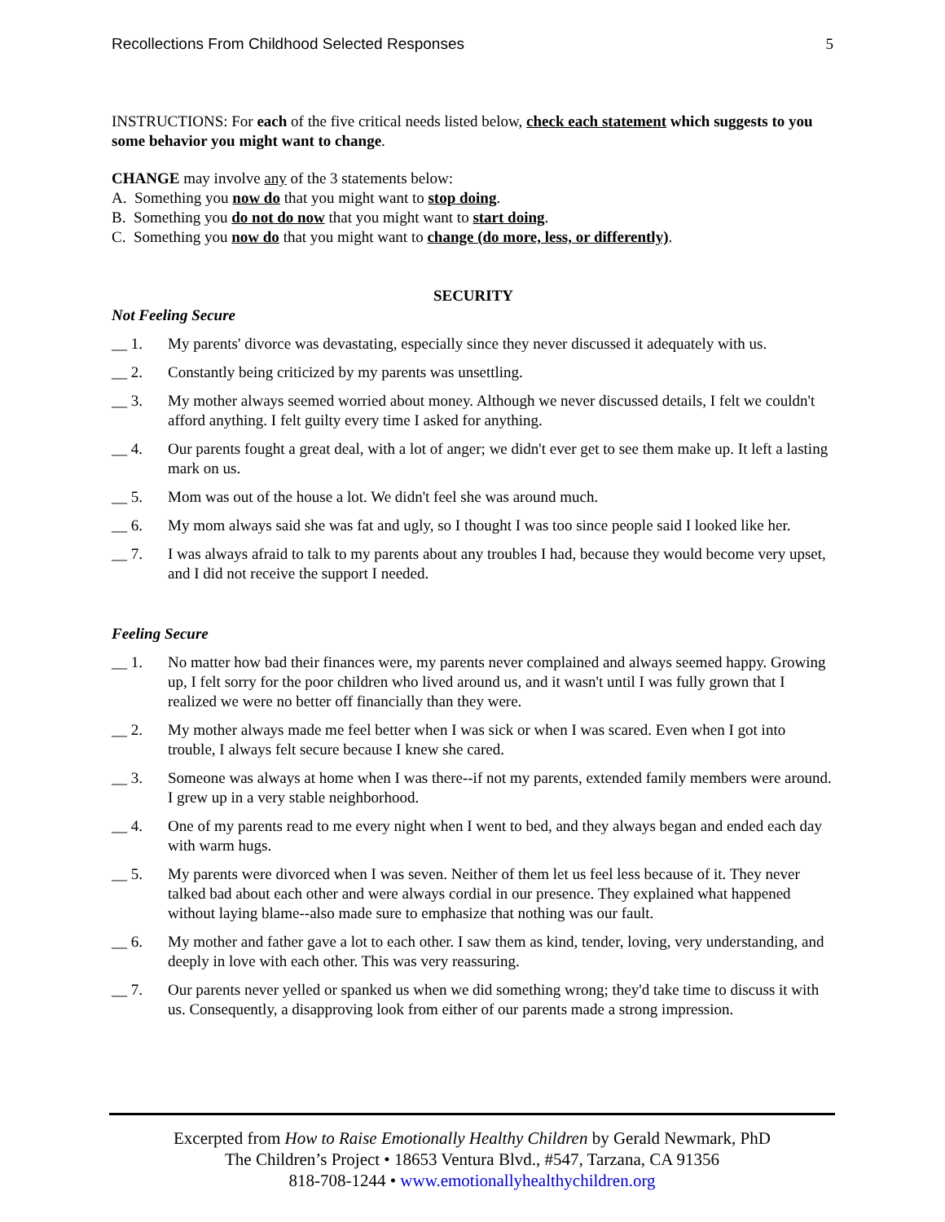Recollections From Childhood Selected Responses 5
INSTRUCTIONS: For each of the five critical needs listed below, check each statement which suggests to you some behavior you might want to change.
CHANGE may involve any of the 3 statements below:
A. Something you now do that you might want to stop doing.
B. Something you do not do now that you might want to start doing.
C. Something you now do that you might want to change (do more, less, or differently).
SECURITY
Not Feeling Secure
__ 1. My parents' divorce was devastating, especially since they never discussed it adequately with us.
__ 2. Constantly being criticized by my parents was unsettling.
__ 3. My mother always seemed worried about money. Although we never discussed details, I felt we couldn't afford anything. I felt guilty every time I asked for anything.
__ 4. Our parents fought a great deal, with a lot of anger; we didn't ever get to see them make up. It left a lasting mark on us.
__ 5. Mom was out of the house a lot. We didn't feel she was around much.
__ 6. My mom always said she was fat and ugly, so I thought I was too since people said I looked like her.
__ 7. I was always afraid to talk to my parents about any troubles I had, because they would become very upset, and I did not receive the support I needed.
Feeling Secure
__ 1. No matter how bad their finances were, my parents never complained and always seemed happy. Growing up, I felt sorry for the poor children who lived around us, and it wasn't until I was fully grown that I realized we were no better off financially than they were.
__ 2. My mother always made me feel better when I was sick or when I was scared. Even when I got into trouble, I always felt secure because I knew she cared.
__ 3. Someone was always at home when I was there--if not my parents, extended family members were around. I grew up in a very stable neighborhood.
__ 4. One of my parents read to me every night when I went to bed, and they always began and ended each day with warm hugs.
__ 5. My parents were divorced when I was seven. Neither of them let us feel less because of it. They never talked bad about each other and were always cordial in our presence. They explained what happened without laying blame--also made sure to emphasize that nothing was our fault.
__ 6. My mother and father gave a lot to each other. I saw them as kind, tender, loving, very understanding, and deeply in love with each other. This was very reassuring.
__ 7. Our parents never yelled or spanked us when we did something wrong; they'd take time to discuss it with us. Consequently, a disapproving look from either of our parents made a strong impression.
Excerpted from How to Raise Emotionally Healthy Children by Gerald Newmark, PhD
The Children’s Project • 18653 Ventura Blvd., #547, Tarzana, CA 91356
818-708-1244 • www.emotionallyhealthychildren.org